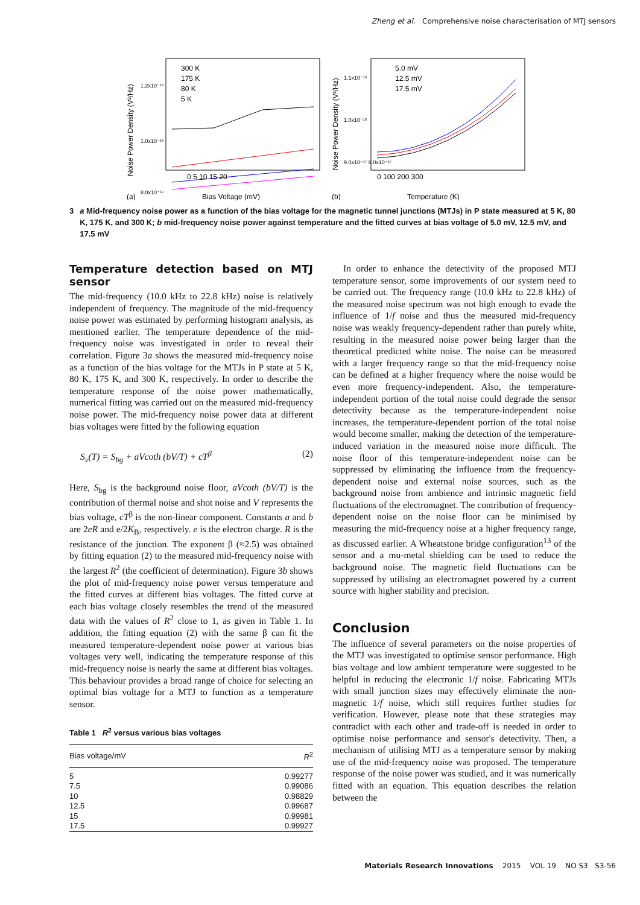Zheng et al. Comprehensive noise characterisation of MTJ sensors
(a)
300 K
175 K
80 K
5 K
1.2x10⁻¹⁶
1.0x10⁻¹⁶
8.0x10⁻¹⁷
0 5 10 15 20
Bias Voltage (mV)
Noise Power Density (V²/Hz)
(b)
5.0 mV
12.5 mV
17.5 mV
1.1x10⁻¹⁶
1.0x10⁻¹⁶
9.0x10⁻¹⁷ 8.0x10⁻¹⁷
0 100 200 300
Temperature (K)
Noise Power Density (V²/Hz)
3 a Mid-frequency noise power as a function of the bias voltage for the magnetic tunnel junctions (MTJs) in P state measured at 5 K, 80 K, 175 K, and 300 K; b mid-frequency noise power against temperature and the fitted curves at bias voltage of 5.0 mV, 12.5 mV, and 17.5 mV
Temperature detection based on MTJ sensor
The mid-frequency (10.0 kHz to 22.8 kHz) noise is relatively independent of frequency. The magnitude of the mid-frequency noise power was estimated by performing histogram analysis, as mentioned earlier. The temperature dependence of the mid-frequency noise was investigated in order to reveal their correlation. Figure 3a shows the measured mid-frequency noise as a function of the bias voltage for the MTJs in P state at 5 K, 80 K, 175 K, and 300 K, respectively. In order to describe the temperature response of the noise power mathematically, numerical fitting was carried out on the measured mid-frequency noise power. The mid-frequency noise power data at different bias voltages were fitted by the following equation
S<sub>v</sub>(T) = S<sub>bg</sub> + aVcoth (bV/T) + cT<sup>β</sup> (2)
Here, S<sub>bg</sub> is the background noise floor, aVcoth (bV/T) is the contribution of thermal noise and shot noise and V represents the bias voltage, cT<sup>β</sup> is the non-linear component. Constants a and b are 2eR and e/2K<sub>B</sub>, respectively. e is the electron charge. R is the resistance of the junction. The exponent β (≈2.5) was obtained by fitting equation (2) to the measured mid-frequency noise with the largest R<sup>2</sup> (the coefficient of determination). Figure 3b shows the plot of mid-frequency noise power versus temperature and the fitted curves at different bias voltages. The fitted curve at each bias voltage closely resembles the trend of the measured data with the values of R<sup>2</sup> close to 1, as given in Table 1. In addition, the fitting equation (2) with the same β can fit the measured temperature-dependent noise power at various bias voltages very well, indicating the temperature response of this mid-frequency noise is nearly the same at different bias voltages. This behaviour provides a broad range of choice for selecting an optimal bias voltage for a MTJ to function as a temperature sensor.
Table 1 R<sup>2</sup> versus various bias voltages
| Bias voltage/mV | R<sup>2</sup> |
| --- | --- |
| 5 | 0.99277 |
| 7.5 | 0.99086 |
| 10 | 0.98829 |
| 12.5 | 0.99687 |
| 15 | 0.99981 |
| 17.5 | 0.99927 |
In order to enhance the detectivity of the proposed MTJ temperature sensor, some improvements of our system need to be carried out. The frequency range (10.0 kHz to 22.8 kHz) of the measured noise spectrum was not high enough to evade the influence of 1/f noise and thus the measured mid-frequency noise was weakly frequency-dependent rather than purely white, resulting in the measured noise power being larger than the theoretical predicted white noise. The noise can be measured with a larger frequency range so that the mid-frequency noise can be defined at a higher frequency where the noise would be even more frequency-independent. Also, the temperature-independent portion of the total noise could degrade the sensor detectivity because as the temperature-independent noise increases, the temperature-dependent portion of the total noise would become smaller, making the detection of the temperature-induced variation in the measured noise more difficult. The noise floor of this temperature-independent noise can be suppressed by eliminating the influence from the frequency-dependent noise and external noise sources, such as the background noise from ambience and intrinsic magnetic field fluctuations of the electromagnet. The contribution of frequency-dependent noise on the noise floor can be minimised by measuring the mid-frequency noise at a higher frequency range, as discussed earlier. A Wheatstone bridge configuration<sup>13</sup> of the sensor and a mu-metal shielding can be used to reduce the background noise. The magnetic field fluctuations can be suppressed by utilising an electromagnet powered by a current source with higher stability and precision.
Conclusion
The influence of several parameters on the noise properties of the MTJ was investigated to optimise sensor performance. High bias voltage and low ambient temperature were suggested to be helpful in reducing the electronic 1/f noise. Fabricating MTJs with small junction sizes may effectively eliminate the non-magnetic 1/f noise, which still requires further studies for verification. However, please note that these strategies may contradict with each other and trade-off is needed in order to optimise noise performance and sensor's detectivity. Then, a mechanism of utilising MTJ as a temperature sensor by making use of the mid-frequency noise was proposed. The temperature response of the noise power was studied, and it was numerically fitted with an equation. This equation describes the relation between the
Materials Research Innovations 2015 VOL 19 NO S3 S3-56